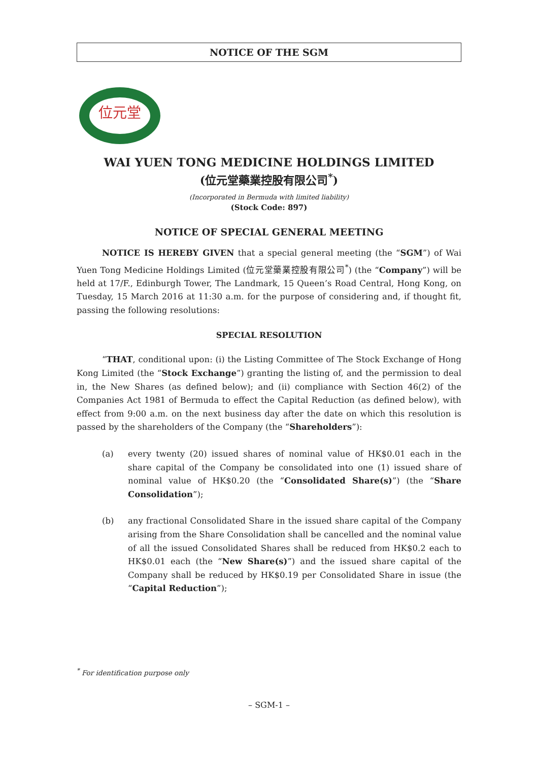NOTICE OF THE SGM
位元堂
WAI YUEN TONG MEDICINE HOLDINGS LIMITED
(位元堂藥業控股有限公司<sup>*</sup>)
(Incorporated in Bermuda with limited liability)
(Stock Code: 897)
NOTICE OF SPECIAL GENERAL MEETING
NOTICE IS HEREBY GIVEN that a special general meeting (the “SGM”) of Wai Yuen Tong Medicine Holdings Limited (位元堂藥業控股有限公司<sup>*</sup>) (the “Company”) will be held at 17/F., Edinburgh Tower, The Landmark, 15 Queen’s Road Central, Hong Kong, on Tuesday, 15 March 2016 at 11:30 a.m. for the purpose of considering and, if thought fit, passing the following resolutions:
SPECIAL RESOLUTION
“THAT, conditional upon: (i) the Listing Committee of The Stock Exchange of Hong Kong Limited (the “Stock Exchange”) granting the listing of, and the permission to deal in, the New Shares (as defined below); and (ii) compliance with Section 46(2) of the Companies Act 1981 of Bermuda to effect the Capital Reduction (as defined below), with effect from 9:00 a.m. on the next business day after the date on which this resolution is passed by the shareholders of the Company (the “Shareholders”):
(a) every twenty (20) issued shares of nominal value of HK$0.01 each in the share capital of the Company be consolidated into one (1) issued share of nominal value of HK$0.20 (the “Consolidated Share(s)”) (the “Share Consolidation”);
(b) any fractional Consolidated Share in the issued share capital of the Company arising from the Share Consolidation shall be cancelled and the nominal value of all the issued Consolidated Shares shall be reduced from HK$0.2 each to HK$0.01 each (the “New Share(s)”) and the issued share capital of the Company shall be reduced by HK$0.19 per Consolidated Share in issue (the “Capital Reduction”);
<sup>*</sup> For identification purpose only
– SGM-1 –